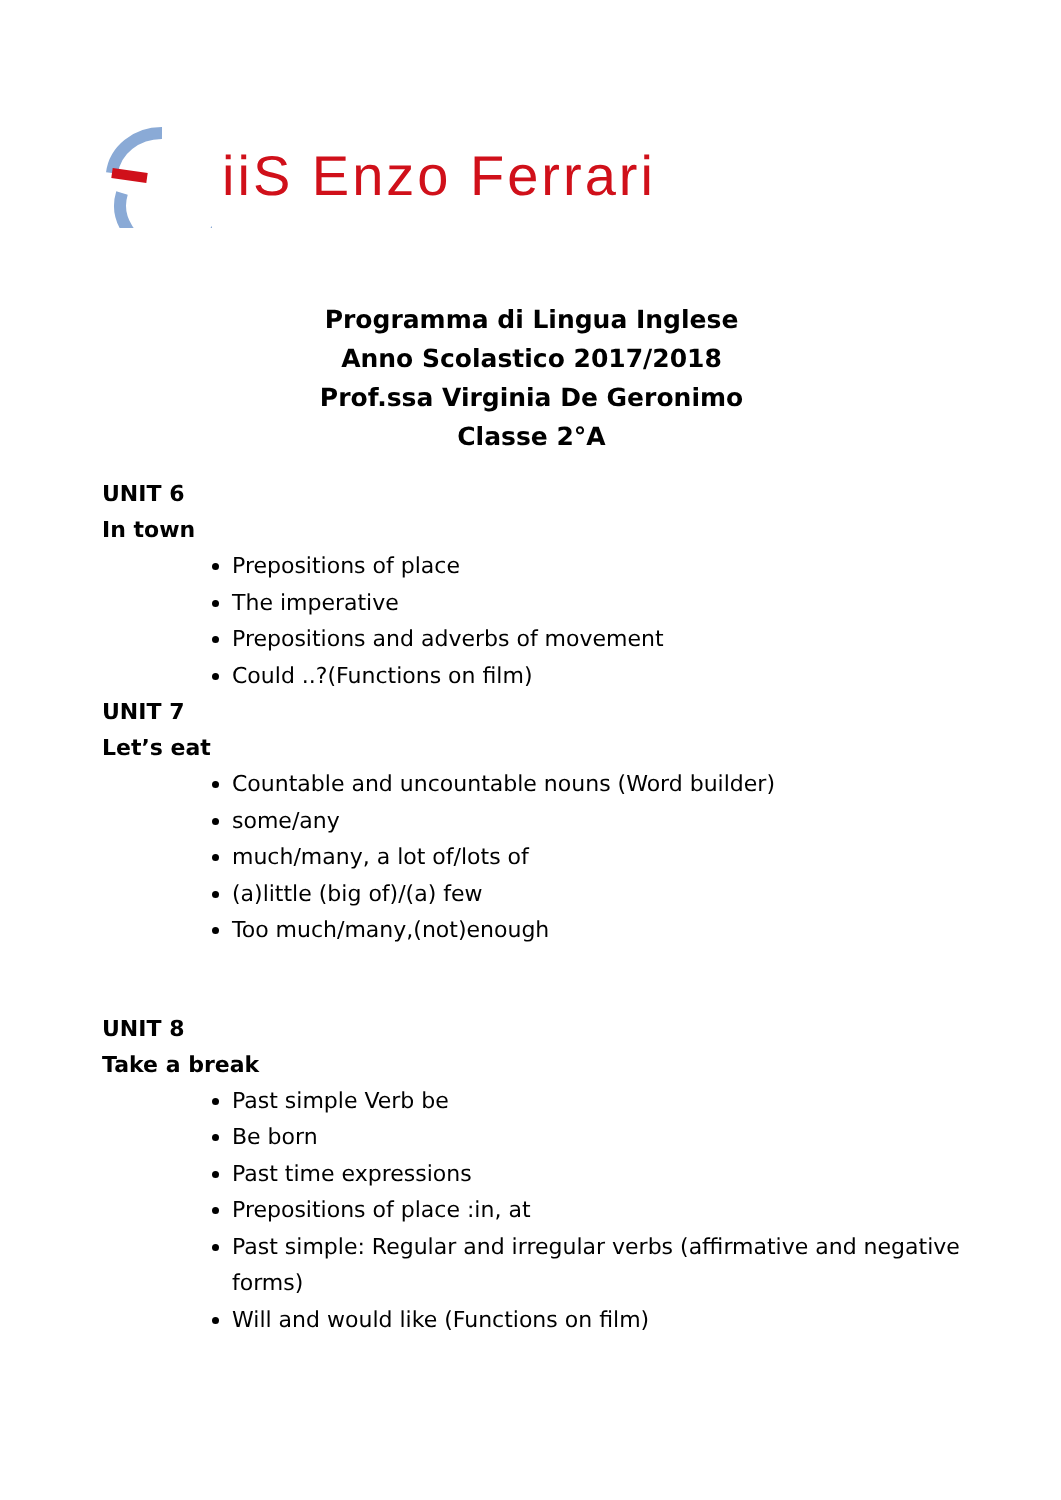iiS Enzo Ferrari
Programma di Lingua Inglese
Anno Scolastico 2017/2018
Prof.ssa Virginia De Geronimo
Classe 2°A
UNIT 6
In town
Prepositions of place
The imperative
Prepositions and adverbs of movement
Could ..?(Functions on film)
UNIT 7
Let’s eat
Countable and uncountable nouns (Word builder)
some/any
much/many, a lot of/lots of
(a)little (big of)/(a) few
Too much/many,(not)enough
UNIT 8
Take a break
Past simple Verb be
Be born
Past time expressions
Prepositions of place :in, at
Past simple: Regular and irregular verbs (affirmative and negative forms)
Will and would like (Functions on film)